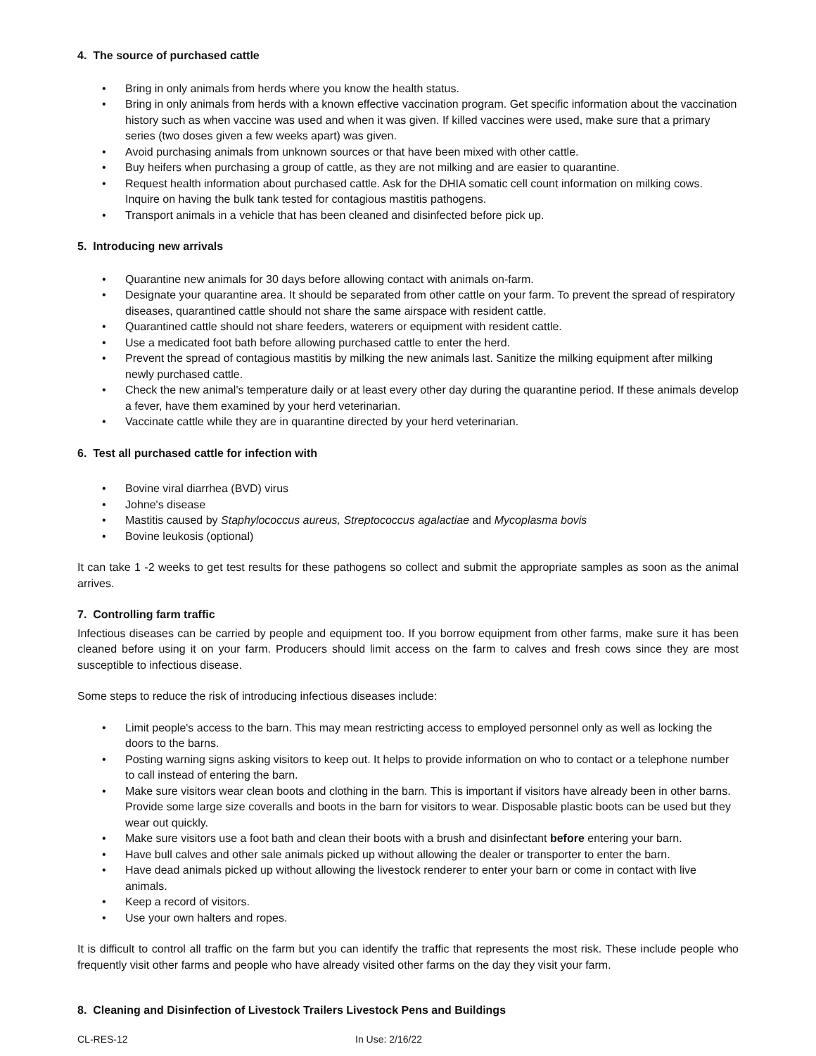4. The source of purchased cattle
• Bring in only animals from herds where you know the health status.
• Bring in only animals from herds with a known effective vaccination program. Get specific information about the vaccination history such as when vaccine was used and when it was given. If killed vaccines were used, make sure that a primary series (two doses given a few weeks apart) was given.
• Avoid purchasing animals from unknown sources or that have been mixed with other cattle.
• Buy heifers when purchasing a group of cattle, as they are not milking and are easier to quarantine.
• Request health information about purchased cattle. Ask for the DHIA somatic cell count information on milking cows. Inquire on having the bulk tank tested for contagious mastitis pathogens.
• Transport animals in a vehicle that has been cleaned and disinfected before pick up.
5. Introducing new arrivals
• Quarantine new animals for 30 days before allowing contact with animals on-farm.
• Designate your quarantine area. It should be separated from other cattle on your farm. To prevent the spread of respiratory diseases, quarantined cattle should not share the same airspace with resident cattle.
• Quarantined cattle should not share feeders, waterers or equipment with resident cattle.
• Use a medicated foot bath before allowing purchased cattle to enter the herd.
• Prevent the spread of contagious mastitis by milking the new animals last. Sanitize the milking equipment after milking newly purchased cattle.
• Check the new animal's temperature daily or at least every other day during the quarantine period. If these animals develop a fever, have them examined by your herd veterinarian.
• Vaccinate cattle while they are in quarantine directed by your herd veterinarian.
6. Test all purchased cattle for infection with
• Bovine viral diarrhea (BVD) virus
• Johne's disease
• Mastitis caused by Staphylococcus aureus, Streptococcus agalactiae and Mycoplasma bovis
• Bovine leukosis (optional)
It can take 1 -2 weeks to get test results for these pathogens so collect and submit the appropriate samples as soon as the animal arrives.
7. Controlling farm traffic
Infectious diseases can be carried by people and equipment too. If you borrow equipment from other farms, make sure it has been cleaned before using it on your farm. Producers should limit access on the farm to calves and fresh cows since they are most susceptible to infectious disease.
Some steps to reduce the risk of introducing infectious diseases include:
• Limit people's access to the barn. This may mean restricting access to employed personnel only as well as locking the doors to the barns.
• Posting warning signs asking visitors to keep out. It helps to provide information on who to contact or a telephone number to call instead of entering the barn.
• Make sure visitors wear clean boots and clothing in the barn. This is important if visitors have already been in other barns. Provide some large size coveralls and boots in the barn for visitors to wear. Disposable plastic boots can be used but they wear out quickly.
• Make sure visitors use a foot bath and clean their boots with a brush and disinfectant before entering your barn.
• Have bull calves and other sale animals picked up without allowing the dealer or transporter to enter the barn.
• Have dead animals picked up without allowing the livestock renderer to enter your barn or come in contact with live animals.
• Keep a record of visitors.
• Use your own halters and ropes.
It is difficult to control all traffic on the farm but you can identify the traffic that represents the most risk. These include people who frequently visit other farms and people who have already visited other farms on the day they visit your farm.
8. Cleaning and Disinfection of Livestock Trailers Livestock Pens and Buildings
CL-RES-12 In Use: 2/16/22